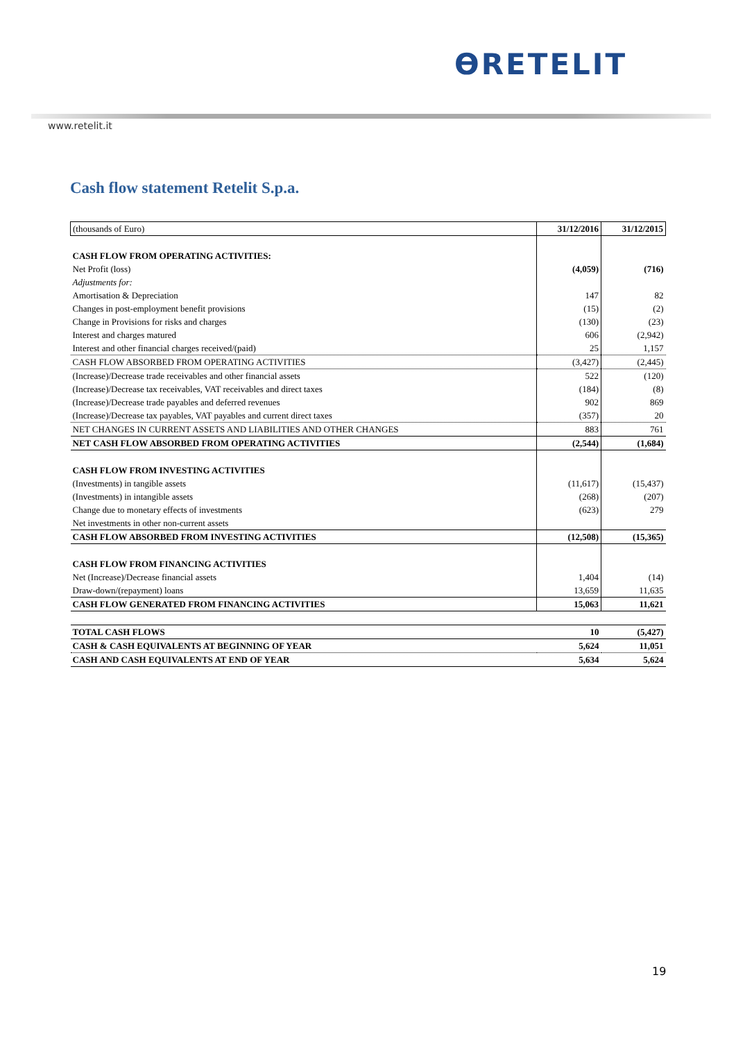ƟRETELIT
www.retelit.it
Cash flow statement Retelit S.p.a.
| (thousands of Euro) | 31/12/2016 | 31/12/2015 |
| --- | --- | --- |
| CASH FLOW FROM OPERATING ACTIVITIES: | | |
| Net Profit (loss) | (4,059) | (716) |
| Adjustments for: | | |
| Amortisation & Depreciation | 147 | 82 |
| Changes in post-employment benefit provisions | (15) | (2) |
| Change in Provisions for risks and charges | (130) | (23) |
| Interest and charges matured | 606 | (2,942) |
| Interest and other financial charges received/(paid) | 25 | 1,157 |
| CASH FLOW ABSORBED FROM OPERATING ACTIVITIES | (3,427) | (2,445) |
| (Increase)/Decrease trade receivables and other financial assets | 522 | (120) |
| (Increase)/Decrease tax receivables, VAT receivables and direct taxes | (184) | (8) |
| (Increase)/Decrease trade payables and deferred revenues | 902 | 869 |
| (Increase)/Decrease tax payables, VAT payables and current direct taxes | (357) | 20 |
| NET CHANGES IN CURRENT ASSETS AND LIABILITIES AND OTHER CHANGES | 883 | 761 |
| NET CASH FLOW ABSORBED FROM OPERATING ACTIVITIES | (2,544) | (1,684) |
| CASH FLOW FROM INVESTING ACTIVITIES | | |
| (Investments) in tangible assets | (11,617) | (15,437) |
| (Investments) in intangible assets | (268) | (207) |
| Change due to monetary effects of investments | (623) | 279 |
| Net investments in other non-current assets | | |
| CASH FLOW ABSORBED FROM INVESTING ACTIVITIES | (12,508) | (15,365) |
| CASH FLOW FROM FINANCING ACTIVITIES | | |
| Net (Increase)/Decrease financial assets | 1,404 | (14) |
| Draw-down/(repayment) loans | 13,659 | 11,635 |
| CASH FLOW GENERATED FROM FINANCING ACTIVITIES | 15,063 | 11,621 |
| TOTAL CASH FLOWS | 10 | (5,427) |
| CASH & CASH EQUIVALENTS AT BEGINNING OF YEAR | 5,624 | 11,051 |
| CASH AND CASH EQUIVALENTS AT END OF YEAR | 5,634 | 5,624 |
19